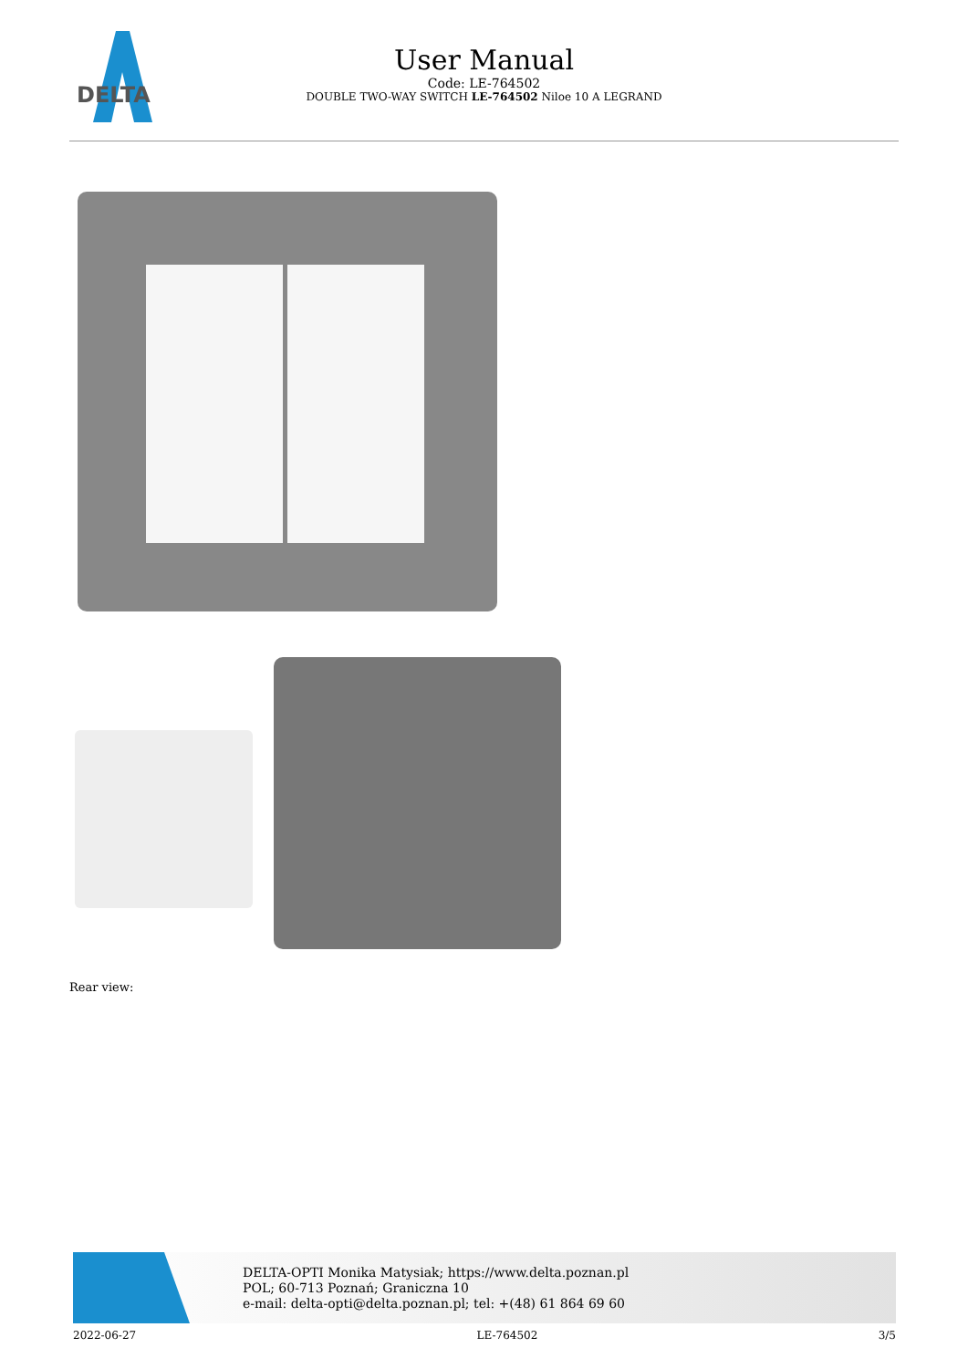DELTA
User Manual
Code: LE-764502
DOUBLE TWO-WAY SWITCH LE-764502 Niloe 10 A LEGRAND
Rear view:
DELTA-OPTI Monika Matysiak; https://www.delta.poznan.pl
POL; 60-713 Poznań; Graniczna 10
e-mail: delta-opti@delta.poznan.pl; tel: +(48) 61 864 69 60
2022-06-27 LE-764502 3/5